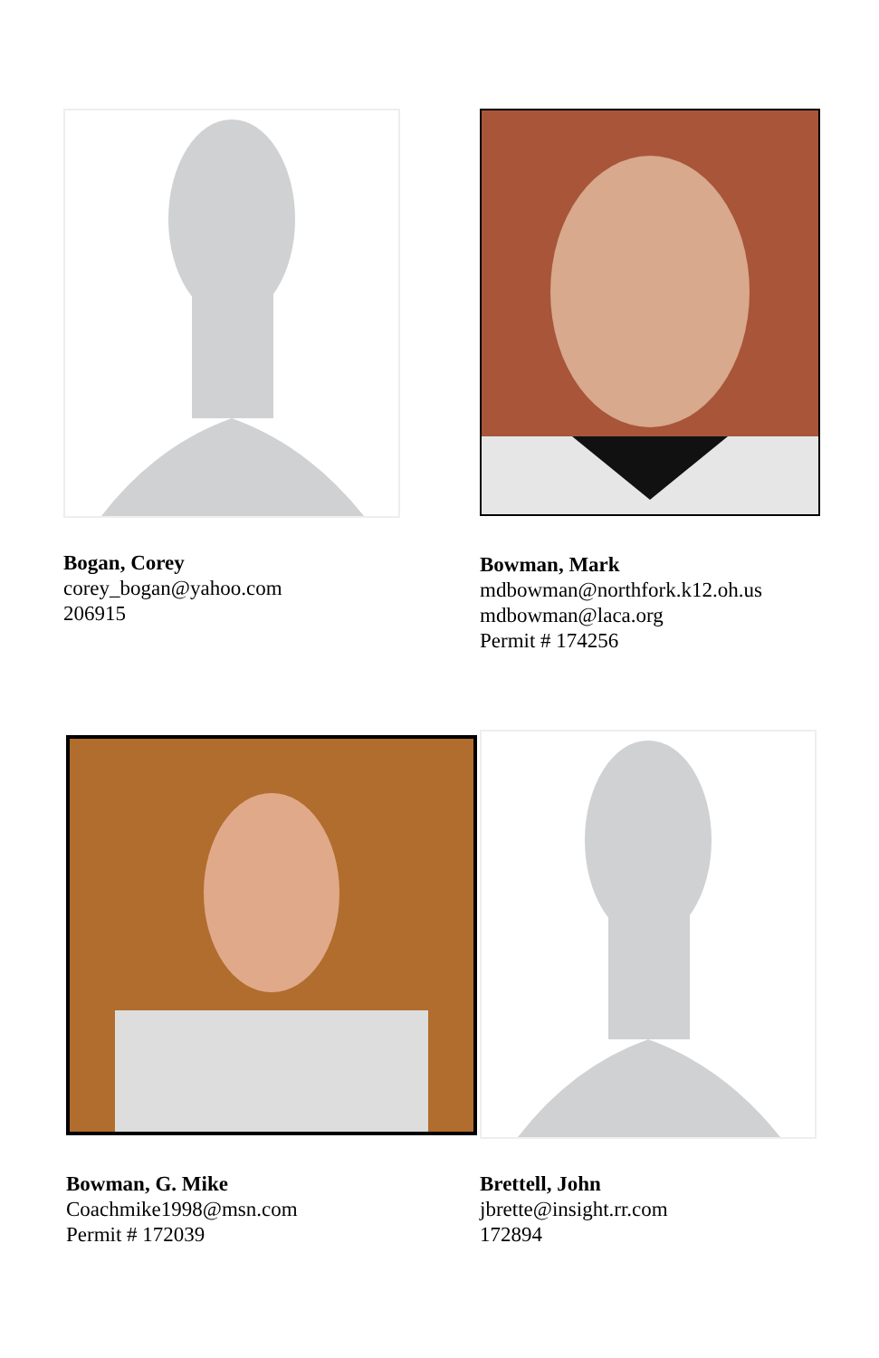Bogan, Corey
corey_bogan@yahoo.com
206915
Bowman, Mark
mdbowman@northfork.k12.oh.us
mdbowman@laca.org
Permit # 174256
Bowman, G. Mike
Coachmike1998@msn.com
Permit # 172039
Brettell, John
jbrette@insight.rr.com
172894